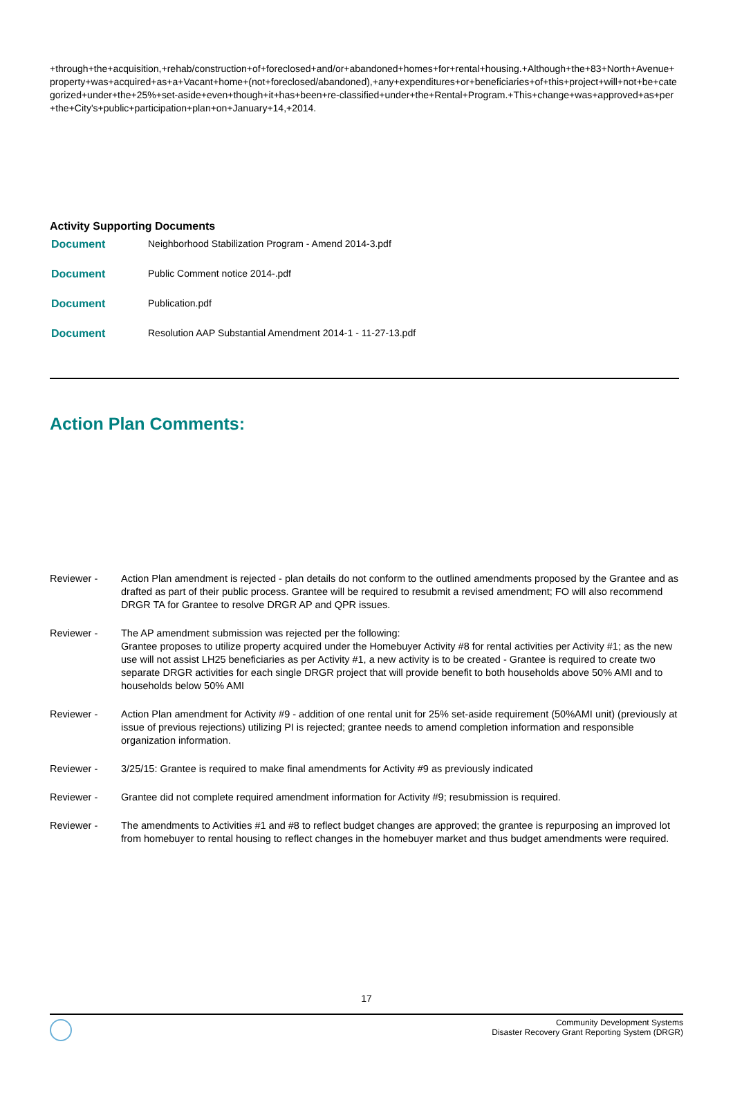+through+the+acquisition,+rehab/construction+of+foreclosed+and/or+abandoned+homes+for+rental+housing.+Although+the+83+North+Avenue+property+was+acquired+as+a+Vacant+home+(not+foreclosed/abandoned),+any+expenditures+or+beneficiaries+of+this+project+will+not+be+categorized+under+the+25%+set-aside+even+though+it+has+been+re-classified+under+the+Rental+Program.+This+change+was+approved+as+per+the+City's+public+participation+plan+on+January+14,+2014.
Activity Supporting Documents
| Document | Neighborhood Stabilization Program - Amend 2014-3.pdf |
| Document | Public Comment notice 2014-.pdf |
| Document | Publication.pdf |
| Document | Resolution AAP Substantial Amendment 2014-1 - 11-27-13.pdf |
Action Plan Comments:
| Reviewer - | Action Plan amendment is rejected - plan details do not conform to the outlined amendments proposed by the Grantee and as drafted as part of their public process. Grantee will be required to resubmit a revised amendment; FO will also recommend DRGR TA for Grantee to resolve DRGR AP and QPR issues. |
| Reviewer - | The AP amendment submission was rejected per the following: Grantee proposes to utilize property acquired under the Homebuyer Activity #8 for rental activities per Activity #1; as the new use will not assist LH25 beneficiaries as per Activity #1, a new activity is to be created - Grantee is required to create two separate DRGR activities for each single DRGR project that will provide benefit to both households above 50% AMI and to households below 50% AMI |
| Reviewer - | Action Plan amendment for Activity #9 - addition of one rental unit for 25% set-aside requirement (50%AMI unit) (previously at issue of previous rejections) utilizing PI is rejected; grantee needs to amend completion information and responsible organization information. |
| Reviewer - | 3/25/15: Grantee is required to make final amendments for Activity #9 as previously indicated |
| Reviewer - | Grantee did not complete required amendment information for Activity #9; resubmission is required. |
| Reviewer - | The amendments to Activities #1 and #8 to reflect budget changes are approved; the grantee is repurposing an improved lot from homebuyer to rental housing to reflect changes in the homebuyer market and thus budget amendments were required. |
17
Community Development Systems
Disaster Recovery Grant Reporting System (DRGR)